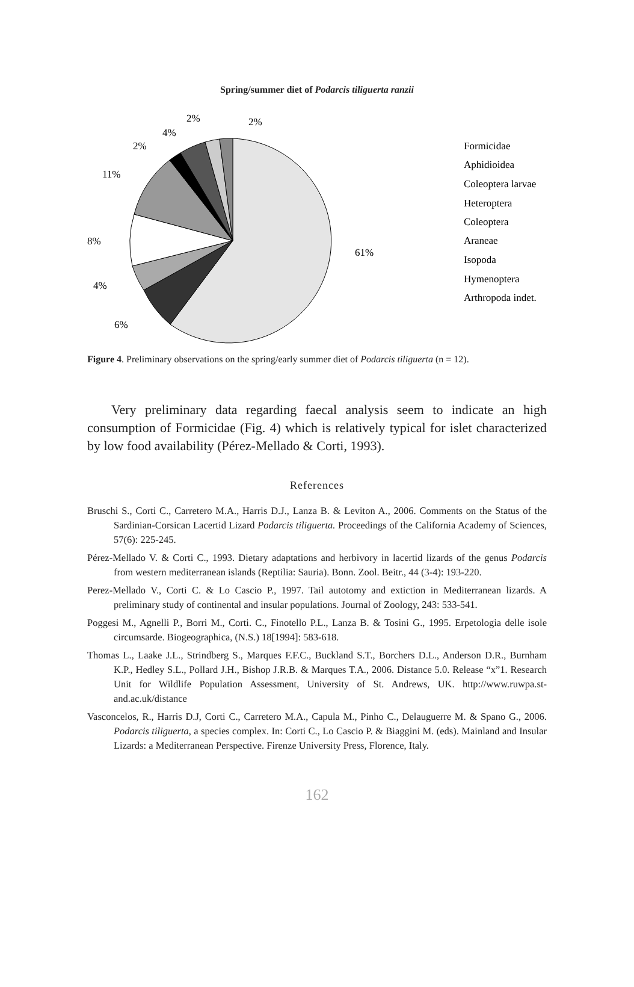Spring/summer diet of Podarcis tiliguerta ranzii
61%
6%
4%
8%
11%
2%
4%
2%
2%
Formicidae
Aphidioidea
Coleoptera larvae
Heteroptera
Coleoptera
Araneae
Isopoda
Hymenoptera
Arthropoda indet.
Figure 4. Preliminary observations on the spring/early summer diet of Podarcis tiliguerta (n = 12).
Very preliminary data regarding faecal analysis seem to indicate an high consumption of Formicidae (Fig. 4) which is relatively typical for islet characterized by low food availability (Pérez-Mellado & Corti, 1993).
References
Bruschi S., Corti C., Carretero M.A., Harris D.J., Lanza B. & Leviton A., 2006. Comments on the Status of the Sardinian-Corsican Lacertid Lizard Podarcis tiliguerta. Proceedings of the California Academy of Sciences, 57(6): 225-245.
Pérez-Mellado V. & Corti C., 1993. Dietary adaptations and herbivory in lacertid lizards of the genus Podarcis from western mediterranean islands (Reptilia: Sauria). Bonn. Zool. Beitr., 44 (3-4): 193-220.
Perez-Mellado V., Corti C. & Lo Cascio P., 1997. Tail autotomy and extiction in Mediterranean lizards. A preliminary study of continental and insular populations. Journal of Zoology, 243: 533-541.
Poggesi M., Agnelli P., Borri M., Corti. C., Finotello P.L., Lanza B. & Tosini G., 1995. Erpetologia delle isole circumsarde. Biogeographica, (N.S.) 18[1994]: 583-618.
Thomas L., Laake J.L., Strindberg S., Marques F.F.C., Buckland S.T., Borchers D.L., Anderson D.R., Burnham K.P., Hedley S.L., Pollard J.H., Bishop J.R.B. & Marques T.A., 2006. Distance 5.0. Release “x”1. Research Unit for Wildlife Population Assessment, University of St. Andrews, UK. http://www.ruwpa.st-and.ac.uk/distance
Vasconcelos, R., Harris D.J, Corti C., Carretero M.A., Capula M., Pinho C., Delauguerre M. & Spano G., 2006. Podarcis tiliguerta, a species complex. In: Corti C., Lo Cascio P. & Biaggini M. (eds). Mainland and Insular Lizards: a Mediterranean Perspective. Firenze University Press, Florence, Italy.
162